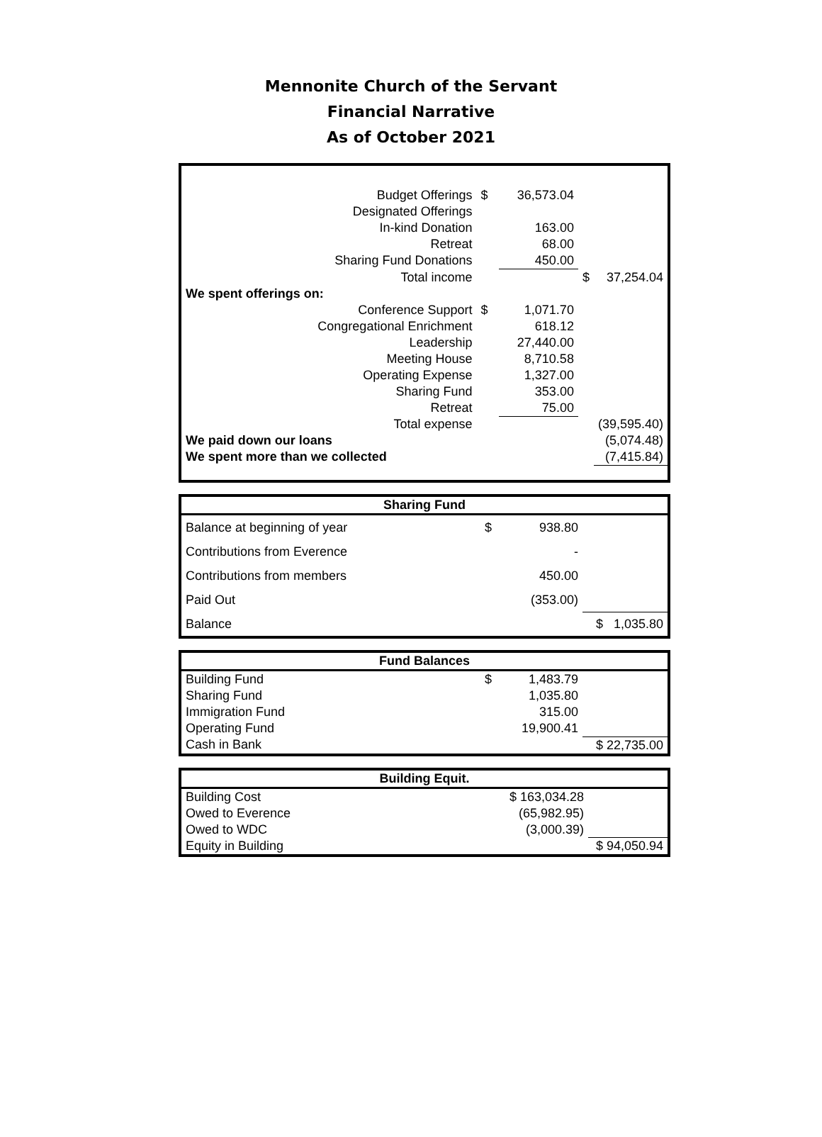Mennonite Church of the Servant
Financial Narrative
As of October 2021
| Budget Offerings | $ | 36,573.04 | | |
| Designated Offerings | | | | |
| In-kind Donation | | 163.00 | | |
| Retreat | | 68.00 | | |
| Sharing Fund Donations | | 450.00 | | |
| Total income | | | $ | 37,254.04 |
| We spent offerings on: | | | | |
| Conference Support | $ | 1,071.70 | | |
| Congregational Enrichment | | 618.12 | | |
| Leadership | | 27,440.00 | | |
| Meeting House | | 8,710.58 | | |
| Operating Expense | | 1,327.00 | | |
| Sharing Fund | | 353.00 | | |
| Retreat | | 75.00 | | |
| Total expense | | | | (39,595.40) |
| We paid down our loans | | | | (5,074.48) |
| We spent more than we collected | | | | (7,415.84) |
| Sharing Fund | | | |
| --- | --- | --- | --- |
| Balance at beginning of year | $ | 938.80 | |
| Contributions from Everence | | - | |
| Contributions from members | | 450.00 | |
| Paid Out | | (353.00) | |
| Balance | | | $ 1,035.80 |
| Fund Balances | | | |
| --- | --- | --- | --- |
| Building Fund | $ | 1,483.79 | |
| Sharing Fund | | 1,035.80 | |
| Immigration Fund | | 315.00 | |
| Operating Fund | | 19,900.41 | |
| Cash in Bank | | | $ 22,735.00 |
| Building Equit. | | |
| --- | --- | --- |
| Building Cost | $ 163,034.28 | |
| Owed to Everence | (65,982.95) | |
| Owed to WDC | (3,000.39) | |
| Equity in Building | | $ 94,050.94 |